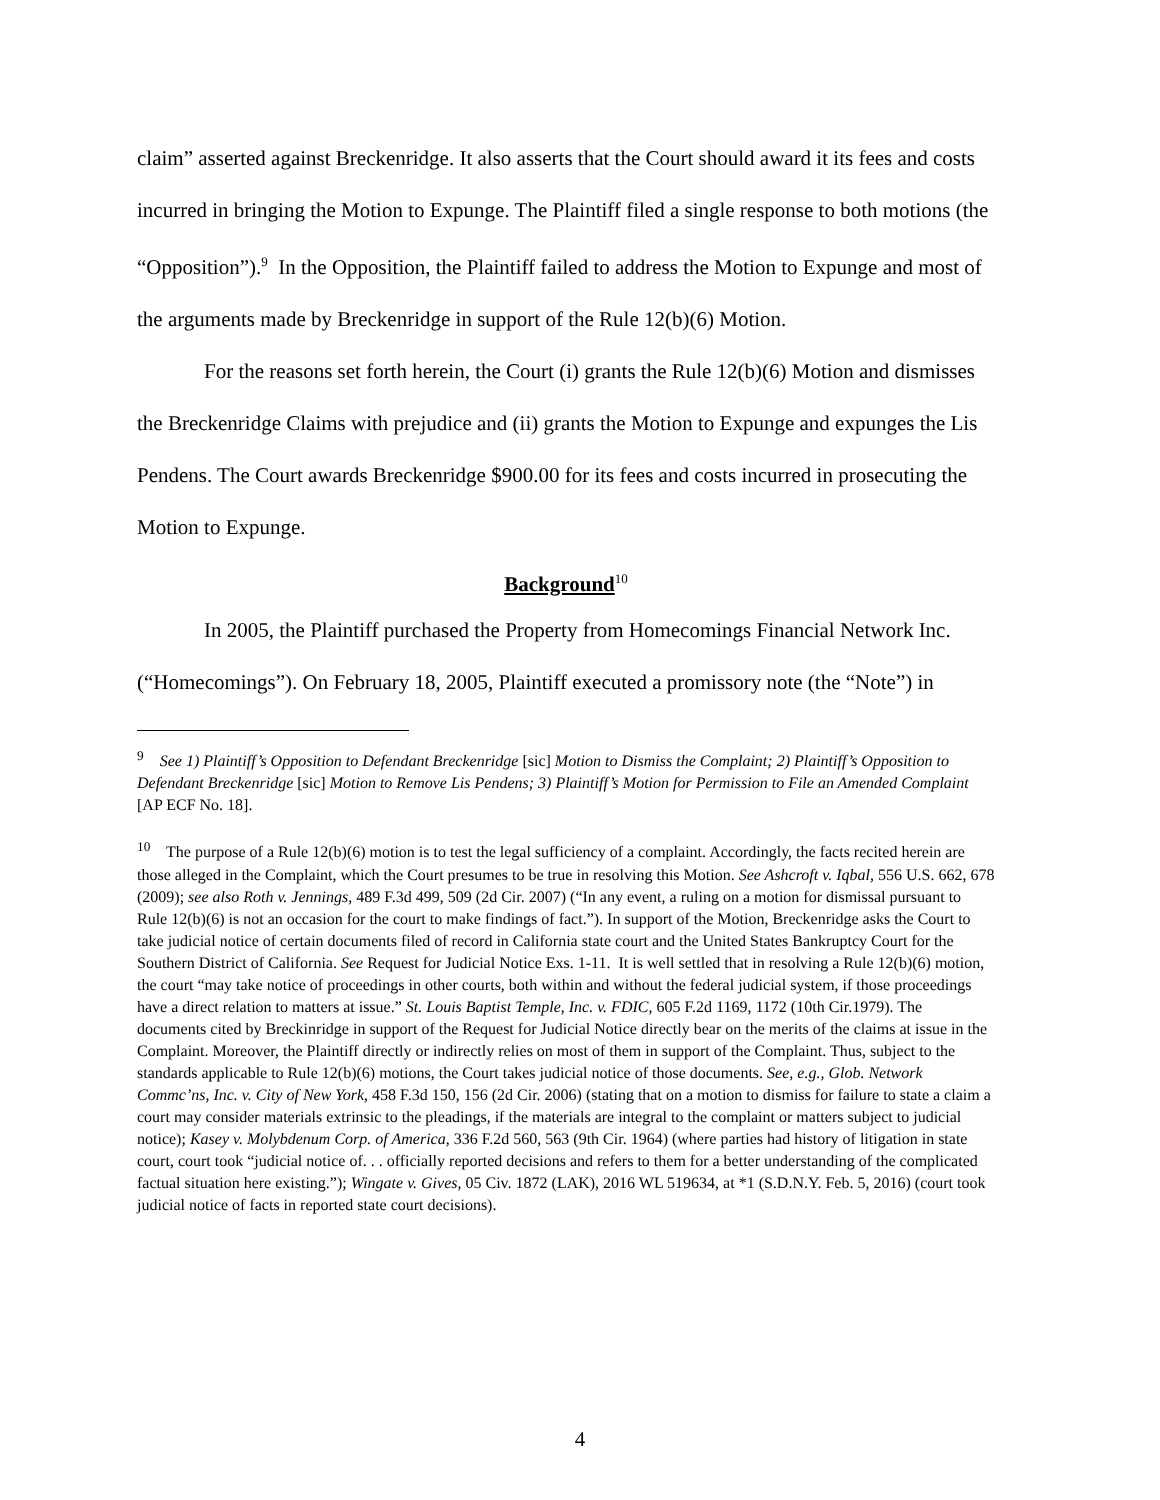claim” asserted against Breckenridge. It also asserts that the Court should award it its fees and costs incurred in bringing the Motion to Expunge. The Plaintiff filed a single response to both motions (the “Opposition”).<sup>9</sup> In the Opposition, the Plaintiff failed to address the Motion to Expunge and most of the arguments made by Breckenridge in support of the Rule 12(b)(6) Motion.
For the reasons set forth herein, the Court (i) grants the Rule 12(b)(6) Motion and dismisses the Breckenridge Claims with prejudice and (ii) grants the Motion to Expunge and expunges the Lis Pendens. The Court awards Breckenridge $900.00 for its fees and costs incurred in prosecuting the Motion to Expunge.
Background<sup>10</sup>
In 2005, the Plaintiff purchased the Property from Homecomings Financial Network Inc. (“Homecomings”). On February 18, 2005, Plaintiff executed a promissory note (the “Note”) in
<sup>9</sup> See 1) Plaintiff’s Opposition to Defendant Breckenridge [sic] Motion to Dismiss the Complaint; 2) Plaintiff’s Opposition to Defendant Breckenridge [sic] Motion to Remove Lis Pendens; 3) Plaintiff’s Motion for Permission to File an Amended Complaint [AP ECF No. 18].
<sup>10</sup> The purpose of a Rule 12(b)(6) motion is to test the legal sufficiency of a complaint. Accordingly, the facts recited herein are those alleged in the Complaint, which the Court presumes to be true in resolving this Motion. See Ashcroft v. Iqbal, 556 U.S. 662, 678 (2009); see also Roth v. Jennings, 489 F.3d 499, 509 (2d Cir. 2007) (“In any event, a ruling on a motion for dismissal pursuant to Rule 12(b)(6) is not an occasion for the court to make findings of fact.”). In support of the Motion, Breckenridge asks the Court to take judicial notice of certain documents filed of record in California state court and the United States Bankruptcy Court for the Southern District of California. See Request for Judicial Notice Exs. 1-11. It is well settled that in resolving a Rule 12(b)(6) motion, the court “may take notice of proceedings in other courts, both within and without the federal judicial system, if those proceedings have a direct relation to matters at issue.” St. Louis Baptist Temple, Inc. v. FDIC, 605 F.2d 1169, 1172 (10th Cir.1979). The documents cited by Breckinridge in support of the Request for Judicial Notice directly bear on the merits of the claims at issue in the Complaint. Moreover, the Plaintiff directly or indirectly relies on most of them in support of the Complaint. Thus, subject to the standards applicable to Rule 12(b)(6) motions, the Court takes judicial notice of those documents. See, e.g., Glob. Network Commc’ns, Inc. v. City of New York, 458 F.3d 150, 156 (2d Cir. 2006) (stating that on a motion to dismiss for failure to state a claim a court may consider materials extrinsic to the pleadings, if the materials are integral to the complaint or matters subject to judicial notice); Kasey v. Molybdenum Corp. of America, 336 F.2d 560, 563 (9th Cir. 1964) (where parties had history of litigation in state court, court took “judicial notice of. . . officially reported decisions and refers to them for a better understanding of the complicated factual situation here existing.”); Wingate v. Gives, 05 Civ. 1872 (LAK), 2016 WL 519634, at *1 (S.D.N.Y. Feb. 5, 2016) (court took judicial notice of facts in reported state court decisions).
4